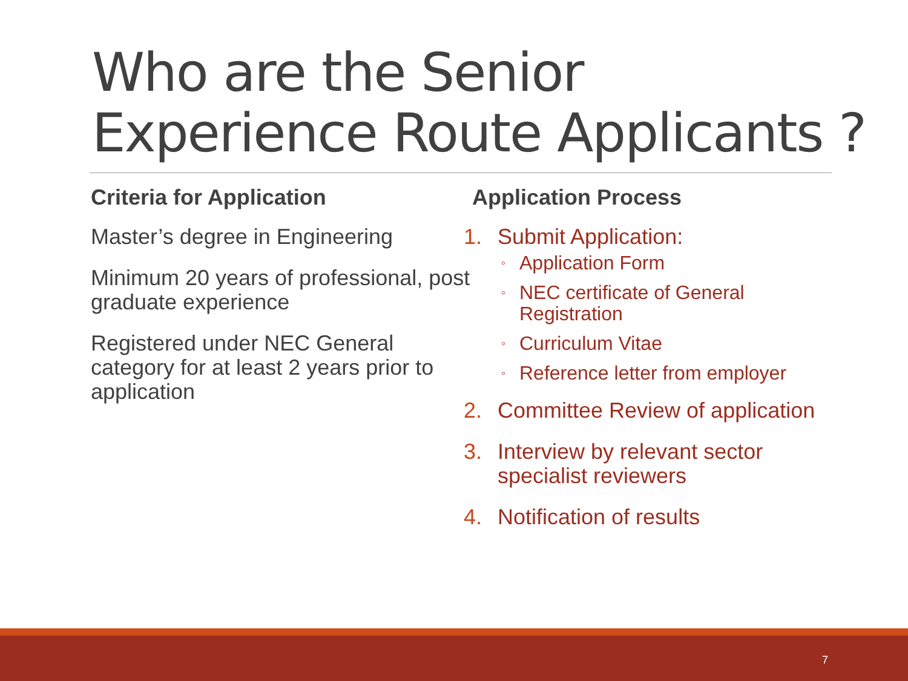Who are the Senior
Experience Route Applicants ?
Criteria for Application
Master’s degree in Engineering
Minimum 20 years of professional, post graduate experience
Registered under NEC General category for at least 2 years prior to application
Application Process
1. Submit Application:
◦
Application Form
◦
NEC certificate of General Registration
◦
Curriculum Vitae
◦
Reference letter from employer
2. Committee Review of application
3. Interview by relevant sector specialist reviewers
4. Notification of results
7